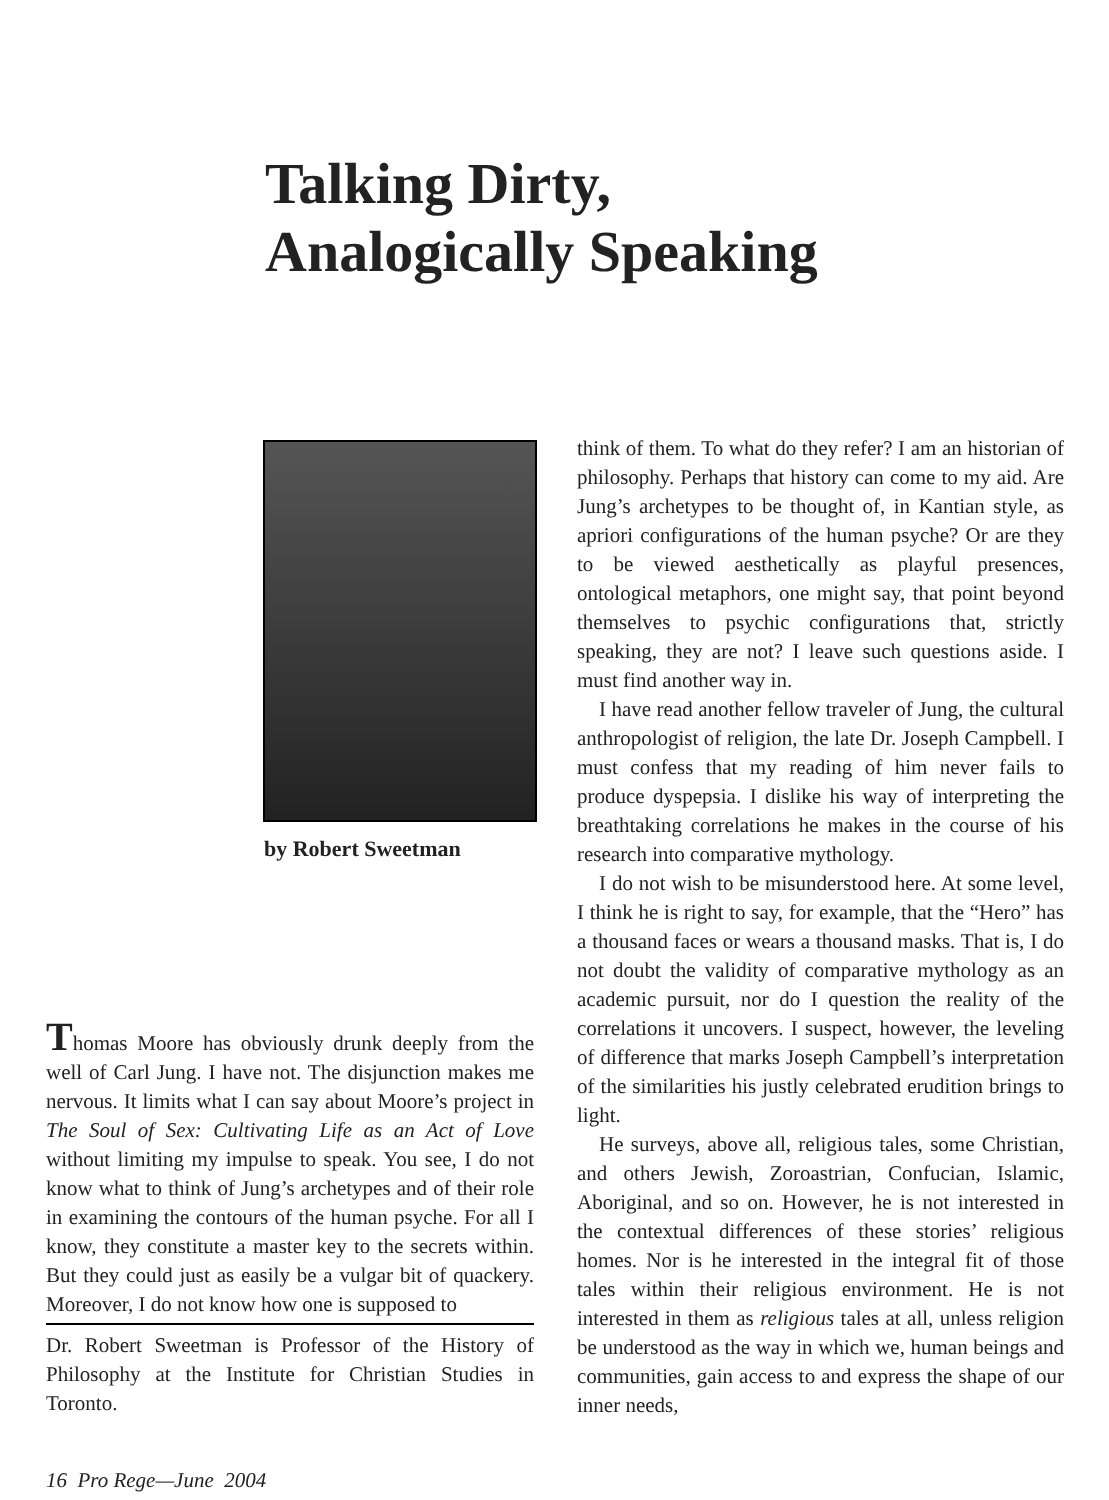Talking Dirty,
Analogically Speaking
by Robert Sweetman
Thomas Moore has obviously drunk deeply from the well of Carl Jung. I have not. The disjunction makes me nervous. It limits what I can say about Moore’s project in The Soul of Sex: Cultivating Life as an Act of Love without limiting my impulse to speak. You see, I do not know what to think of Jung’s archetypes and of their role in examining the contours of the human psyche. For all I know, they constitute a master key to the secrets within. But they could just as easily be a vulgar bit of quackery. Moreover, I do not know how one is supposed to
Dr. Robert Sweetman is Professor of the History of Philosophy at the Institute for Christian Studies in Toronto.
think of them. To what do they refer? I am an historian of philosophy. Perhaps that history can come to my aid. Are Jung’s archetypes to be thought of, in Kantian style, as apriori configurations of the human psyche? Or are they to be viewed aesthetically as playful presences, ontological metaphors, one might say, that point beyond themselves to psychic configurations that, strictly speaking, they are not? I leave such questions aside. I must find another way in.
I have read another fellow traveler of Jung, the cultural anthropologist of religion, the late Dr. Joseph Campbell. I must confess that my reading of him never fails to produce dyspepsia. I dislike his way of interpreting the breathtaking correlations he makes in the course of his research into comparative mythology.
I do not wish to be misunderstood here. At some level, I think he is right to say, for example, that the “Hero” has a thousand faces or wears a thousand masks. That is, I do not doubt the validity of comparative mythology as an academic pursuit, nor do I question the reality of the correlations it uncovers. I suspect, however, the leveling of difference that marks Joseph Campbell’s interpretation of the similarities his justly celebrated erudition brings to light.
He surveys, above all, religious tales, some Christian, and others Jewish, Zoroastrian, Confucian, Islamic, Aboriginal, and so on. However, he is not interested in the contextual differences of these stories’ religious homes. Nor is he interested in the integral fit of those tales within their religious environment. He is not interested in them as religious tales at all, unless religion be understood as the way in which we, human beings and communities, gain access to and express the shape of our inner needs,
16 Pro Rege—June 2004